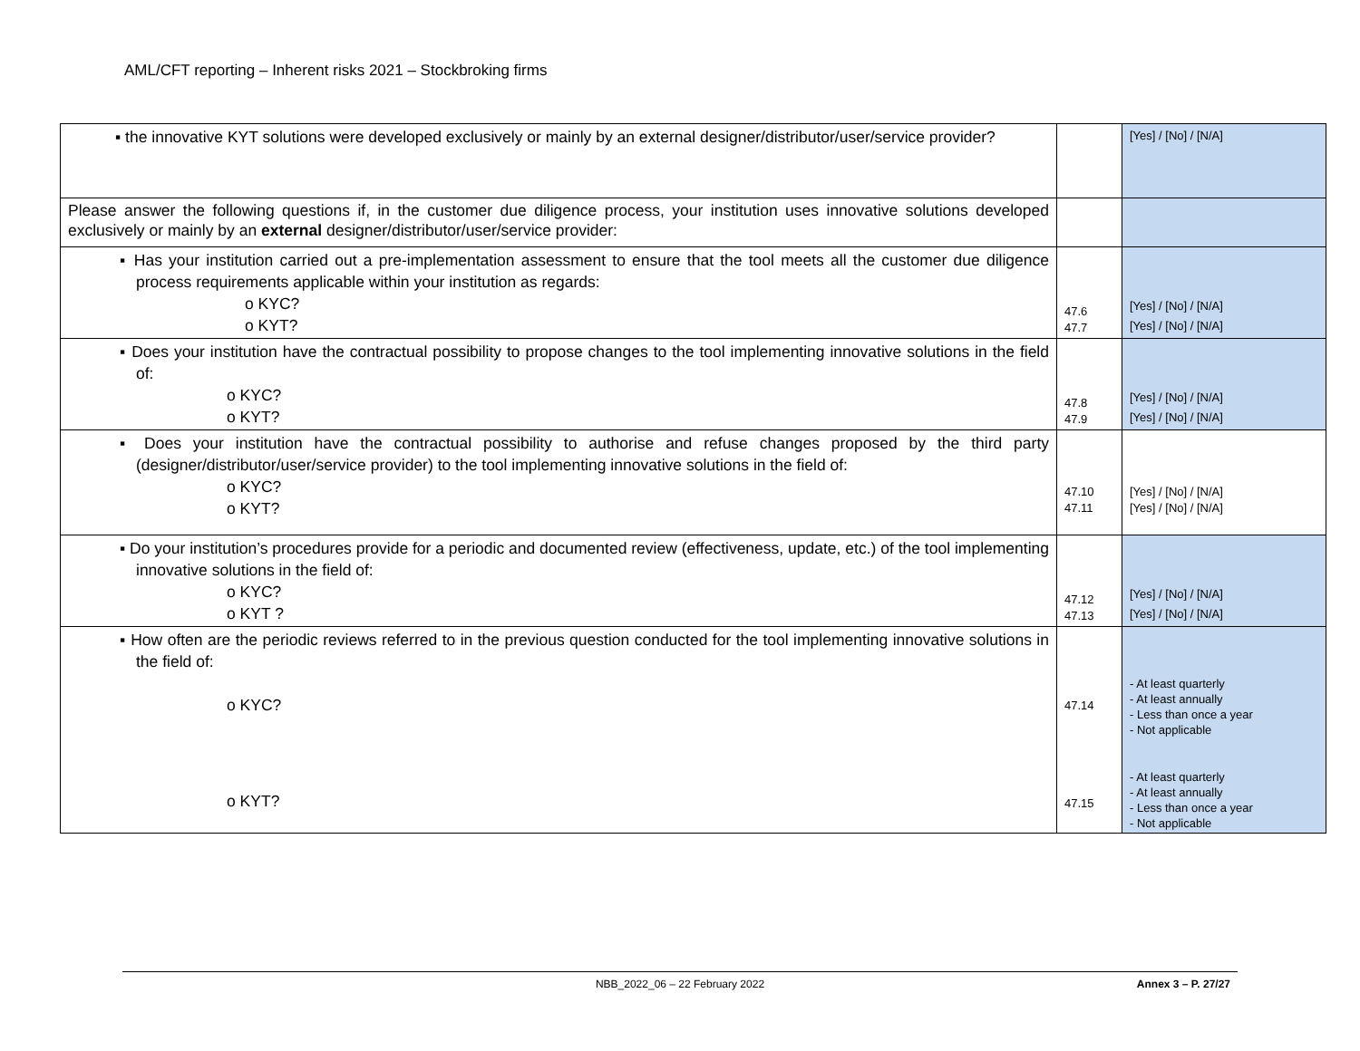AML/CFT reporting – Inherent risks 2021 – Stockbroking firms
| ▪ the innovative KYT solutions were developed exclusively or mainly by an external designer/distributor/user/service provider? | | [Yes] / [No] / [N/A] |
| Please answer the following questions if, in the customer due diligence process, your institution uses innovative solutions developed exclusively or mainly by an external designer/distributor/user/service provider: | | |
| ▪ Has your institution carried out a pre-implementation assessment to ensure that the tool meets all the customer due diligence process requirements applicable within your institution as regards: o KYC? o KYT? | 47.6 47.7 | [Yes] / [No] / [N/A] [Yes] / [No] / [N/A] |
| ▪ Does your institution have the contractual possibility to propose changes to the tool implementing innovative solutions in the field of: o KYC? o KYT? | 47.8 47.9 | [Yes] / [No] / [N/A] [Yes] / [No] / [N/A] |
| ▪ Does your institution have the contractual possibility to authorise and refuse changes proposed by the third party (designer/distributor/user/service provider) to the tool implementing innovative solutions in the field of: o KYC? o KYT? | 47.10 47.11 | [Yes] / [No] / [N/A] [Yes] / [No] / [N/A] |
| ▪ Do your institution’s procedures provide for a periodic and documented review (effectiveness, update, etc.) of the tool implementing innovative solutions in the field of: o KYC? o KYT ? | 47.12 47.13 | [Yes] / [No] / [N/A] [Yes] / [No] / [N/A] |
| ▪ How often are the periodic reviews referred to in the previous question conducted for the tool implementing innovative solutions in the field of: o KYC? o KYT? | 47.14 47.15 | - At least quarterly - At least annually - Less than once a year - Not applicable - At least quarterly - At least annually - Less than once a year - Not applicable |
NBB_2022_06 – 22 February 2022
Annex 3 – P. 27/27